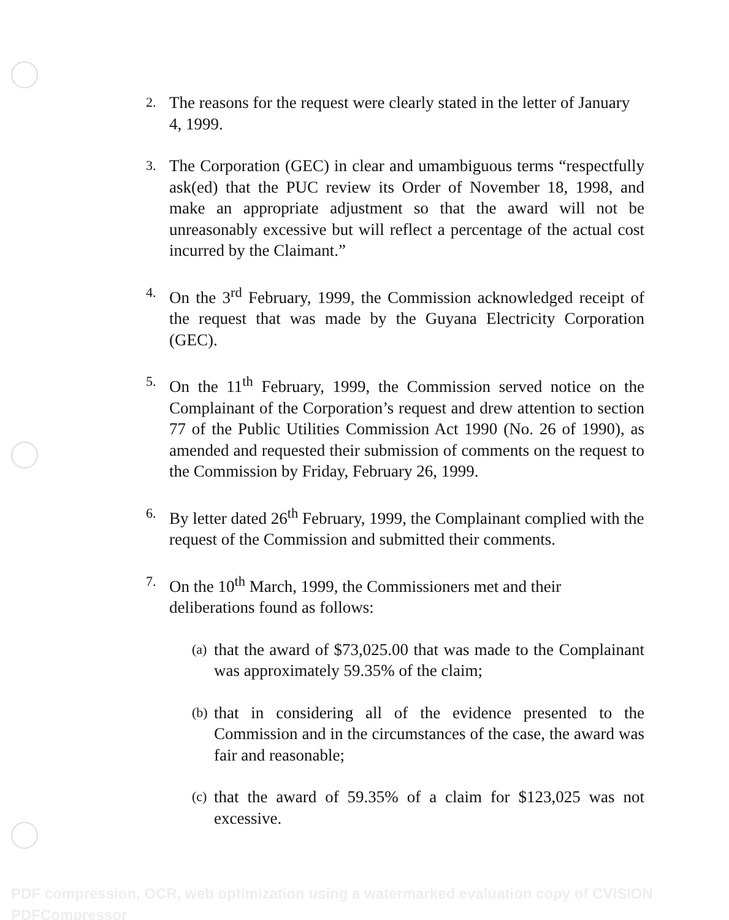2.
The reasons for the request were clearly stated in the letter of January 4, 1999.
3.
The Corporation (GEC) in clear and umambiguous terms “respectfully ask(ed) that the PUC review its Order of November 18, 1998, and make an appropriate adjustment so that the award will not be unreasonably excessive but will reflect a percentage of the actual cost incurred by the Claimant.”
4.
On the 3<sup>rd</sup> February, 1999, the Commission acknowledged receipt of the request that was made by the Guyana Electricity Corporation (GEC).
5.
On the 11<sup>th</sup> February, 1999, the Commission served notice on the Complainant of the Corporation’s request and drew attention to section 77 of the Public Utilities Commission Act 1990 (No. 26 of 1990), as amended and requested their submission of comments on the request to the Commission by Friday, February 26, 1999.
6.
By letter dated 26<sup>th</sup> February, 1999, the Complainant complied with the request of the Commission and submitted their comments.
7.
On the 10<sup>th</sup> March, 1999, the Commissioners met and their deliberations found as follows:
(a)
that the award of $73,025.00 that was made to the Complainant was approximately 59.35% of the claim;
(b)
that in considering all of the evidence presented to the Commission and in the circumstances of the case, the award was fair and reasonable;
(c)
that the award of 59.35% of a claim for $123,025 was not excessive.
PDF compression, OCR, web optimization using a watermarked evaluation copy of CVISION PDFCompressor